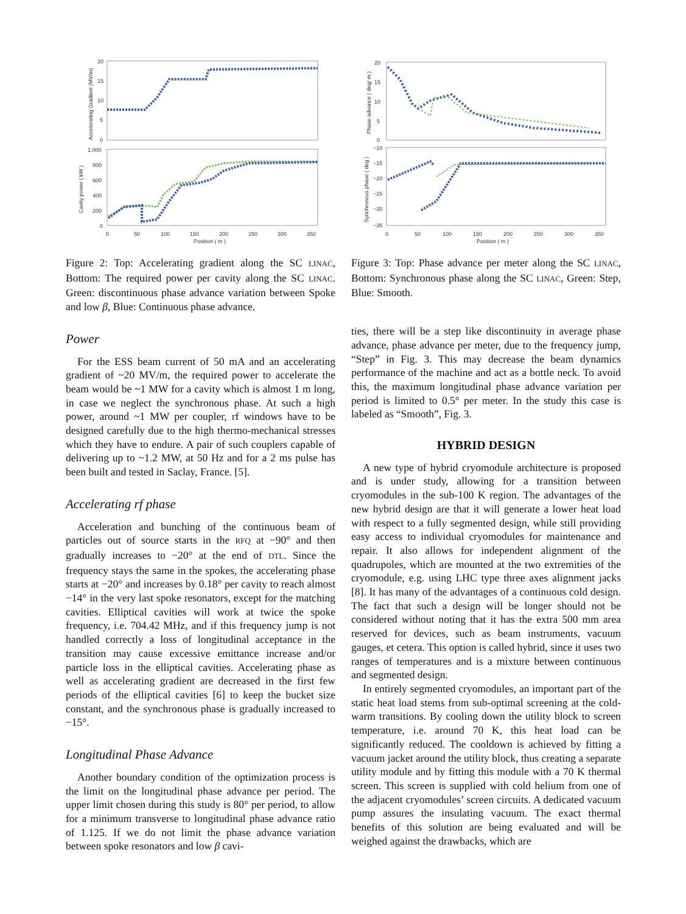20
15
10
5
0
1,000
800
600
400
200
0
0
50
100
150
200
250
300
350
Position ( m )
Accelerating Gradient (MV/m)
Cavity power ( kW )
Figure 2: Top: Accelerating gradient along the SC LINAC, Bottom: The required power per cavity along the SC LINAC. Green: discontinuous phase advance variation between Spoke and low β, Blue: Continuous phase advance.
Power
For the ESS beam current of 50 mA and an accelerating gradient of ~20 MV/m, the required power to accelerate the beam would be ~1 MW for a cavity which is almost 1 m long, in case we neglect the synchronous phase. At such a high power, around ~1 MW per coupler, rf windows have to be designed carefully due to the high thermo-mechanical stresses which they have to endure. A pair of such couplers capable of delivering up to ~1.2 MW, at 50 Hz and for a 2 ms pulse has been built and tested in Saclay, France. [5].
Accelerating rf phase
Acceleration and bunching of the continuous beam of particles out of source starts in the RFQ at −90° and then gradually increases to −20° at the end of DTL. Since the frequency stays the same in the spokes, the accelerating phase starts at −20° and increases by 0.18° per cavity to reach almost −14° in the very last spoke resonators, except for the matching cavities. Elliptical cavities will work at twice the spoke frequency, i.e. 704.42 MHz, and if this frequency jump is not handled correctly a loss of longitudinal acceptance in the transition may cause excessive emittance increase and/or particle loss in the elliptical cavities. Accelerating phase as well as accelerating gradient are decreased in the first few periods of the elliptical cavities [6] to keep the bucket size constant, and the synchronous phase is gradually increased to −15°.
Longitudinal Phase Advance
Another boundary condition of the optimization process is the limit on the longitudinal phase advance per period. The upper limit chosen during this study is 80° per period, to allow for a minimum transverse to longitudinal phase advance ratio of 1.125. If we do not limit the phase advance variation between spoke resonators and low β cavi-
20
15
10
5
0
−10
−15
−20
−25
−30
−35
0
50
100
150
200
250
300
350
Position ( m )
Phase advance ( deg/ m )
Synchronous phase ( deg )
Figure 3: Top: Phase advance per meter along the SC LINAC, Bottom: Synchronous phase along the SC LINAC, Green: Step, Blue: Smooth.
ties, there will be a step like discontinuity in average phase advance, phase advance per meter, due to the frequency jump, “Step” in Fig. 3. This may decrease the beam dynamics performance of the machine and act as a bottle neck. To avoid this, the maximum longitudinal phase advance variation per period is limited to 0.5° per meter. In the study this case is labeled as “Smooth”, Fig. 3.
HYBRID DESIGN
A new type of hybrid cryomodule architecture is proposed and is under study, allowing for a transition between cryomodules in the sub-100 K region. The advantages of the new hybrid design are that it will generate a lower heat load with respect to a fully segmented design, while still providing easy access to individual cryomodules for maintenance and repair. It also allows for independent alignment of the quadrupoles, which are mounted at the two extremities of the cryomodule, e.g. using LHC type three axes alignment jacks [8]. It has many of the advantages of a continuous cold design. The fact that such a design will be longer should not be considered without noting that it has the extra 500 mm area reserved for devices, such as beam instruments, vacuum gauges, et cetera. This option is called hybrid, since it uses two ranges of temperatures and is a mixture between continuous and segmented design.
In entirely segmented cryomodules, an important part of the static heat load stems from sub-optimal screening at the cold-warm transitions. By cooling down the utility block to screen temperature, i.e. around 70 K, this heat load can be significantly reduced. The cooldown is achieved by fitting a vacuum jacket around the utility block, thus creating a separate utility module and by fitting this module with a 70 K thermal screen. This screen is supplied with cold helium from one of the adjacent cryomodules’ screen circuits. A dedicated vacuum pump assures the insulating vacuum. The exact thermal benefits of this solution are being evaluated and will be weighed against the drawbacks, which are